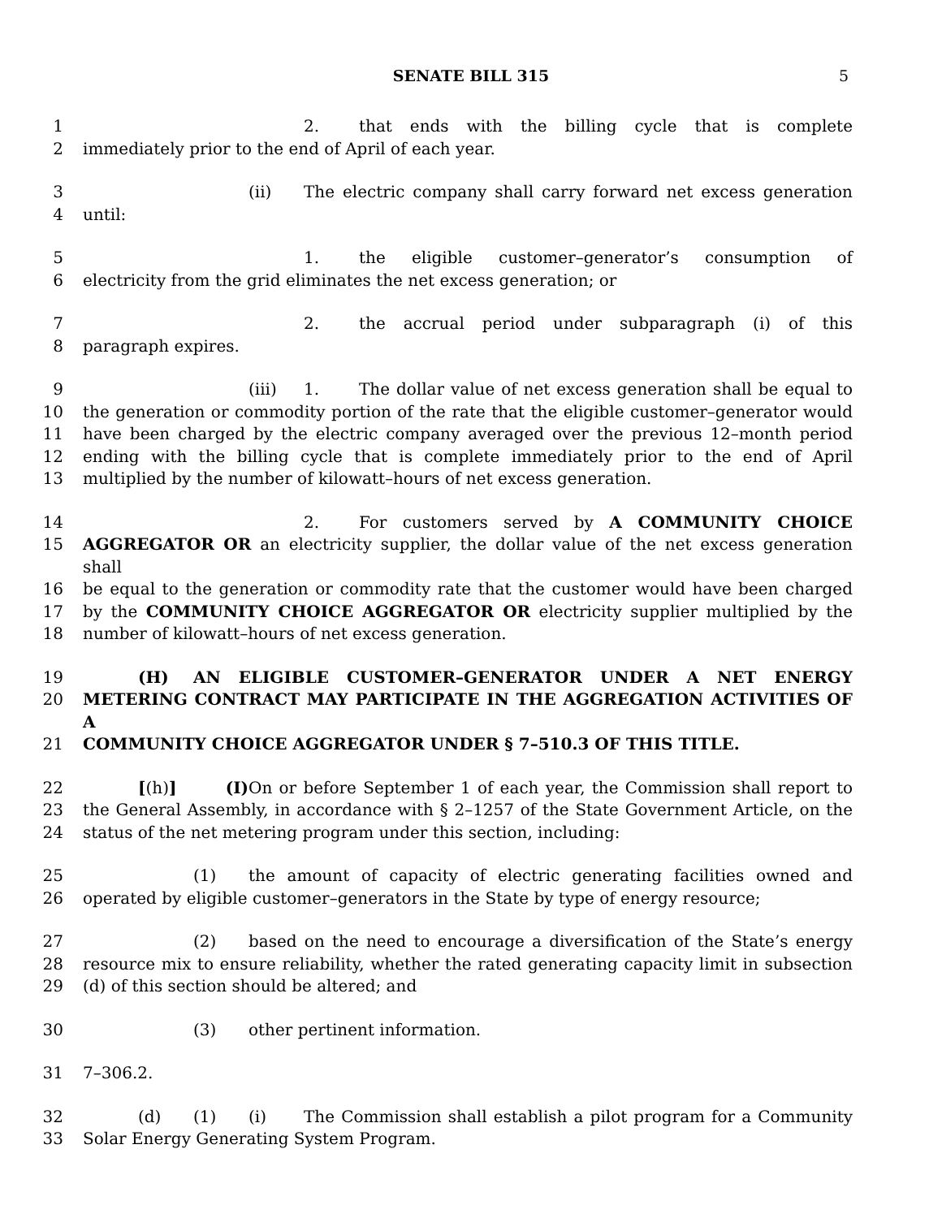SENATE BILL 315
5
1 2. that ends with the billing cycle that is complete
2 immediately prior to the end of April of each year.
3 (ii) The electric company shall carry forward net excess generation
4 until:
5 1. the eligible customer–generator’s consumption of
6 electricity from the grid eliminates the net excess generation; or
7 2. the accrual period under subparagraph (i) of this
8 paragraph expires.
9 (iii) 1. The dollar value of net excess generation shall be equal to
10 the generation or commodity portion of the rate that the eligible customer–generator would
11 have been charged by the electric company averaged over the previous 12–month period
12 ending with the billing cycle that is complete immediately prior to the end of April
13 multiplied by the number of kilowatt–hours of net excess generation.
14 2. For customers served by A COMMUNITY CHOICE
15 AGGREGATOR OR an electricity supplier, the dollar value of the net excess generation shall
16 be equal to the generation or commodity rate that the customer would have been charged
17 by the COMMUNITY CHOICE AGGREGATOR OR electricity supplier multiplied by the
18 number of kilowatt–hours of net excess generation.
19 (H) AN ELIGIBLE CUSTOMER–GENERATOR UNDER A NET ENERGY
20 METERING CONTRACT MAY PARTICIPATE IN THE AGGREGATION ACTIVITIES OF A
21 COMMUNITY CHOICE AGGREGATOR UNDER § 7–510.3 OF THIS TITLE.
22 [(h)] (I) On or before September 1 of each year, the Commission shall report to
23 the General Assembly, in accordance with § 2–1257 of the State Government Article, on the
24 status of the net metering program under this section, including:
25 (1) the amount of capacity of electric generating facilities owned and
26 operated by eligible customer–generators in the State by type of energy resource;
27 (2) based on the need to encourage a diversification of the State’s energy
28 resource mix to ensure reliability, whether the rated generating capacity limit in subsection
29 (d) of this section should be altered; and
30 (3) other pertinent information.
31 7–306.2.
32 (d) (1) (i) The Commission shall establish a pilot program for a Community
33 Solar Energy Generating System Program.